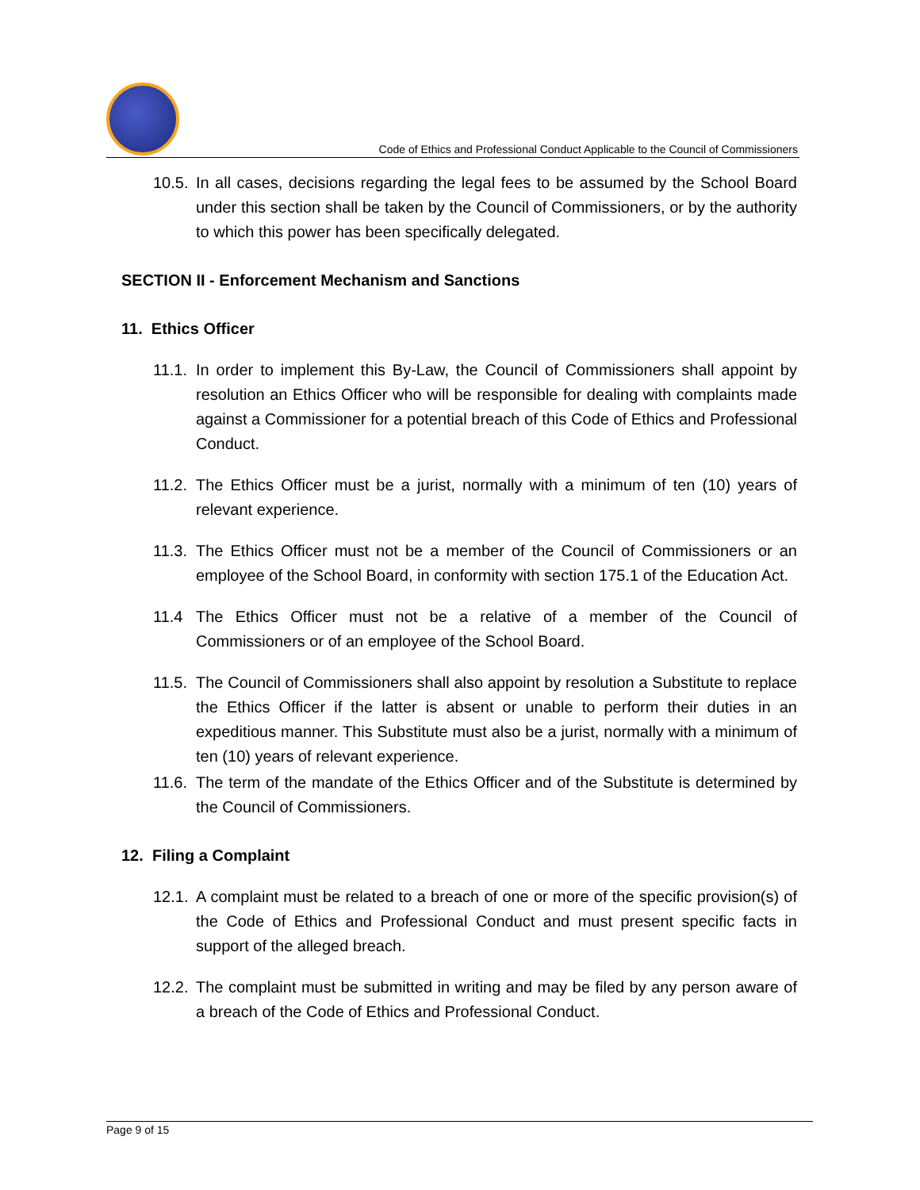Code of Ethics and Professional Conduct Applicable to the Council of Commissioners
10.5. In all cases, decisions regarding the legal fees to be assumed by the School Board under this section shall be taken by the Council of Commissioners, or by the authority to which this power has been specifically delegated.
SECTION II - Enforcement Mechanism and Sanctions
11. Ethics Officer
11.1. In order to implement this By-Law, the Council of Commissioners shall appoint by resolution an Ethics Officer who will be responsible for dealing with complaints made against a Commissioner for a potential breach of this Code of Ethics and Professional Conduct.
11.2. The Ethics Officer must be a jurist, normally with a minimum of ten (10) years of relevant experience.
11.3. The Ethics Officer must not be a member of the Council of Commissioners or an employee of the School Board, in conformity with section 175.1 of the Education Act.
11.4 The Ethics Officer must not be a relative of a member of the Council of Commissioners or of an employee of the School Board.
11.5. The Council of Commissioners shall also appoint by resolution a Substitute to replace the Ethics Officer if the latter is absent or unable to perform their duties in an expeditious manner. This Substitute must also be a jurist, normally with a minimum of ten (10) years of relevant experience.
11.6. The term of the mandate of the Ethics Officer and of the Substitute is determined by the Council of Commissioners.
12. Filing a Complaint
12.1. A complaint must be related to a breach of one or more of the specific provision(s) of the Code of Ethics and Professional Conduct and must present specific facts in support of the alleged breach.
12.2. The complaint must be submitted in writing and may be filed by any person aware of a breach of the Code of Ethics and Professional Conduct.
Page 9 of 15